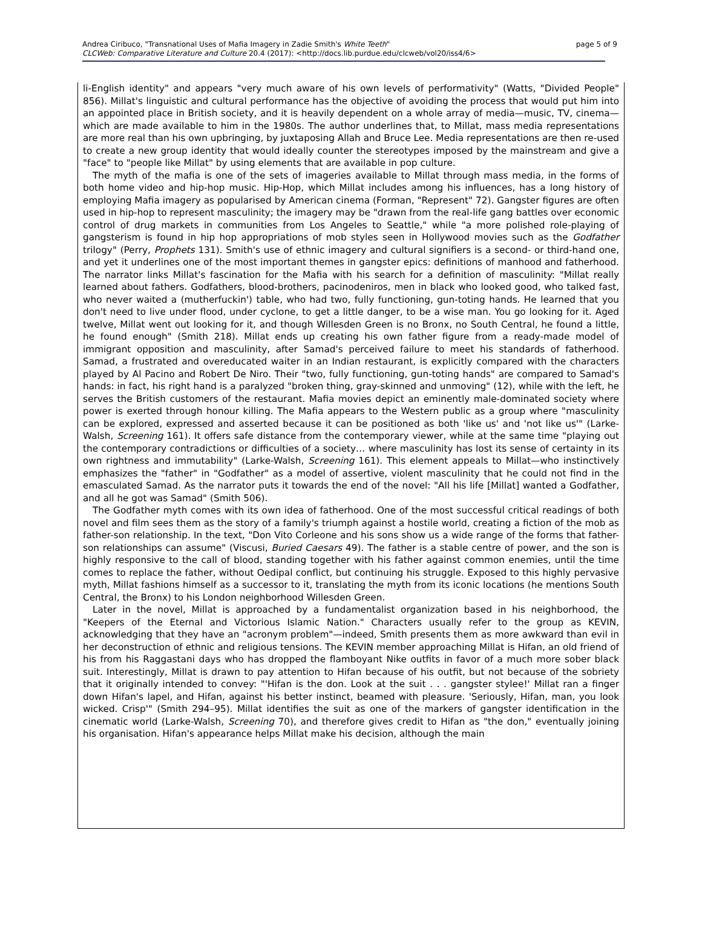Andrea Ciribuco, "Transnational Uses of Mafia Imagery in Zadie Smith's White Teeth" page 5 of 9
CLCWeb: Comparative Literature and Culture 20.4 (2017): <http://docs.lib.purdue.edu/clcweb/vol20/iss4/6>
li-English identity" and appears "very much aware of his own levels of performativity" (Watts, "Divided People" 856). Millat's linguistic and cultural performance has the objective of avoiding the process that would put him into an appointed place in British society, and it is heavily dependent on a whole array of media—music, TV, cinema—which are made available to him in the 1980s. The author underlines that, to Millat, mass media representations are more real than his own upbringing, by juxtaposing Allah and Bruce Lee. Media representations are then re-used to create a new group identity that would ideally counter the stereotypes imposed by the mainstream and give a "face" to "people like Millat" by using elements that are available in pop culture.
The myth of the mafia is one of the sets of imageries available to Millat through mass media, in the forms of both home video and hip-hop music. Hip-Hop, which Millat includes among his influences, has a long history of employing Mafia imagery as popularised by American cinema (Forman, "Represent" 72). Gangster figures are often used in hip-hop to represent masculinity; the imagery may be "drawn from the real-life gang battles over economic control of drug markets in communities from Los Angeles to Seattle," while "a more polished role-playing of gangsterism is found in hip hop appropriations of mob styles seen in Hollywood movies such as the Godfather trilogy" (Perry, Prophets 131). Smith's use of ethnic imagery and cultural signifiers is a second- or third-hand one, and yet it underlines one of the most important themes in gangster epics: definitions of manhood and fatherhood. The narrator links Millat's fascination for the Mafia with his search for a definition of masculinity: "Millat really learned about fathers. Godfathers, blood-brothers, pacinodeniros, men in black who looked good, who talked fast, who never waited a (mutherfuckin') table, who had two, fully functioning, gun-toting hands. He learned that you don't need to live under flood, under cyclone, to get a little danger, to be a wise man. You go looking for it. Aged twelve, Millat went out looking for it, and though Willesden Green is no Bronx, no South Central, he found a little, he found enough" (Smith 218). Millat ends up creating his own father figure from a ready-made model of immigrant opposition and masculinity, after Samad's perceived failure to meet his standards of fatherhood. Samad, a frustrated and overeducated waiter in an Indian restaurant, is explicitly compared with the characters played by Al Pacino and Robert De Niro. Their "two, fully functioning, gun-toting hands" are compared to Samad's hands: in fact, his right hand is a paralyzed "broken thing, gray-skinned and unmoving" (12), while with the left, he serves the British customers of the restaurant. Mafia movies depict an eminently male-dominated society where power is exerted through honour killing. The Mafia appears to the Western public as a group where "masculinity can be explored, expressed and asserted because it can be positioned as both 'like us' and 'not like us'" (Larke-Walsh, Screening 161). It offers safe distance from the contemporary viewer, while at the same time "playing out the contemporary contradictions or difficulties of a society… where masculinity has lost its sense of certainty in its own rightness and immutability" (Larke-Walsh, Screening 161). This element appeals to Millat—who instinctively emphasizes the "father" in "Godfather" as a model of assertive, violent masculinity that he could not find in the emasculated Samad. As the narrator puts it towards the end of the novel: "All his life [Millat] wanted a Godfather, and all he got was Samad" (Smith 506).
The Godfather myth comes with its own idea of fatherhood. One of the most successful critical readings of both novel and film sees them as the story of a family's triumph against a hostile world, creating a fiction of the mob as father-son relationship. In the text, "Don Vito Corleone and his sons show us a wide range of the forms that father-son relationships can assume" (Viscusi, Buried Caesars 49). The father is a stable centre of power, and the son is highly responsive to the call of blood, standing together with his father against common enemies, until the time comes to replace the father, without Oedipal conflict, but continuing his struggle. Exposed to this highly pervasive myth, Millat fashions himself as a successor to it, translating the myth from its iconic locations (he mentions South Central, the Bronx) to his London neighborhood Willesden Green.
Later in the novel, Millat is approached by a fundamentalist organization based in his neighborhood, the "Keepers of the Eternal and Victorious Islamic Nation." Characters usually refer to the group as KEVIN, acknowledging that they have an "acronym problem"—indeed, Smith presents them as more awkward than evil in her deconstruction of ethnic and religious tensions. The KEVIN member approaching Millat is Hifan, an old friend of his from his Raggastani days who has dropped the flamboyant Nike outfits in favor of a much more sober black suit. Interestingly, Millat is drawn to pay attention to Hifan because of his outfit, but not because of the sobriety that it originally intended to convey: "'Hifan is the don. Look at the suit . . . gangster stylee!' Millat ran a finger down Hifan's lapel, and Hifan, against his better instinct, beamed with pleasure. 'Seriously, Hifan, man, you look wicked. Crisp'" (Smith 294–95). Millat identifies the suit as one of the markers of gangster identification in the cinematic world (Larke-Walsh, Screening 70), and therefore gives credit to Hifan as "the don," eventually joining his organisation. Hifan's appearance helps Millat make his decision, although the main